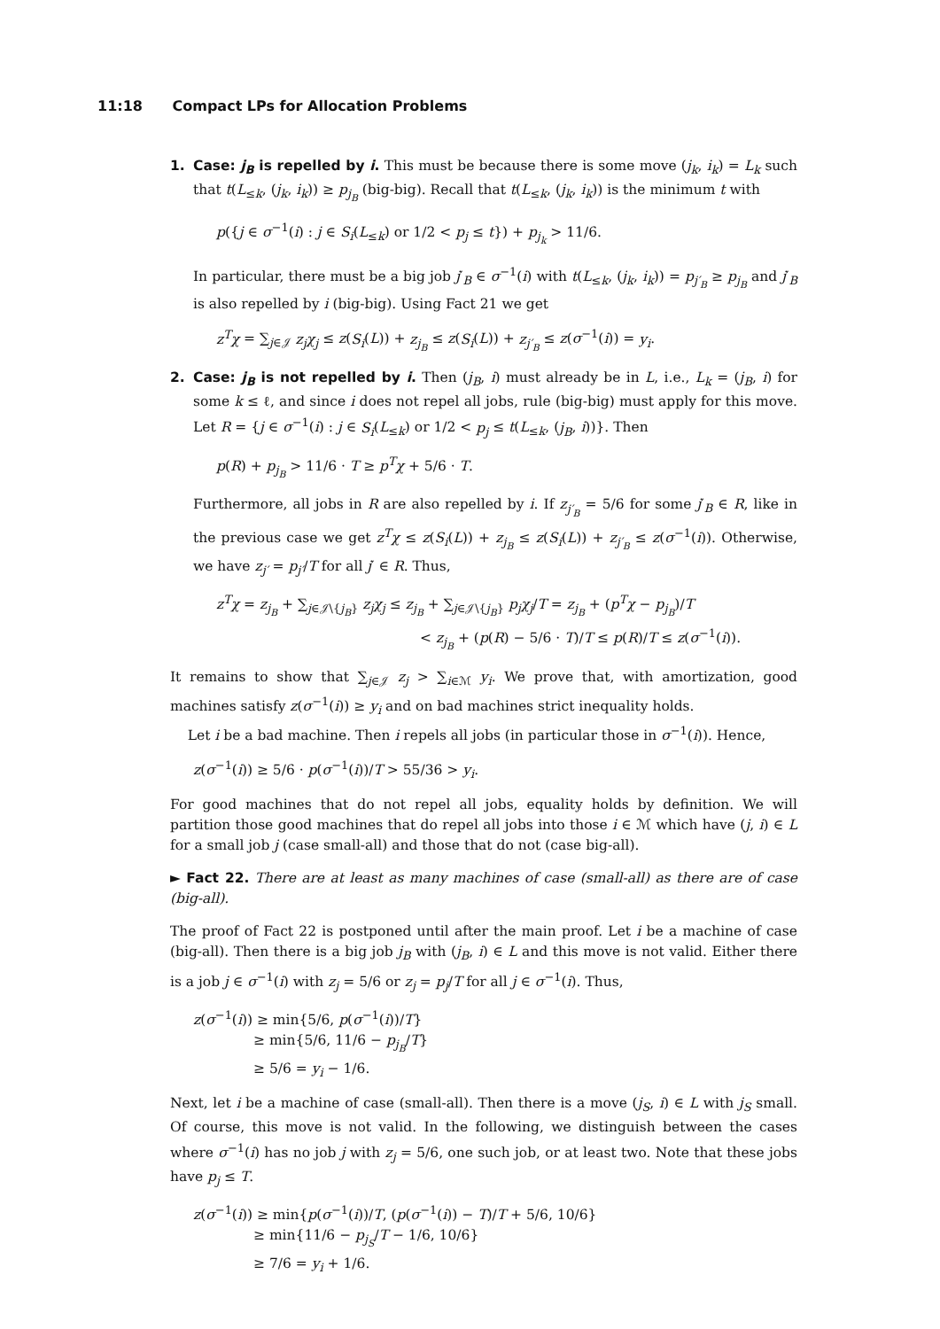11:18 Compact LPs for Allocation Problems
1.
Case: j<sub>B</sub> is repelled by i. This must be because there is some move (j<sub>k</sub>, i<sub>k</sub>) = L<sub>k</sub> such that t(L<sub>≤k</sub>, (j<sub>k</sub>, i<sub>k</sub>)) ≥ p<sub>j<sub>B</sub></sub> (big-big). Recall that t(L<sub>≤k</sub>, (j<sub>k</sub>, i<sub>k</sub>)) is the minimum t with
p({j ∈ σ<sup>−1</sup>(i) : j ∈ S<sub>i</sub>(L<sub>≤k</sub>) or 1/2 < p<sub>j</sub> ≤ t}) + p<sub>j<sub>k</sub></sub> > 11/6.
In particular, there must be a big job j′<sub>B</sub> ∈ σ<sup>−1</sup>(i) with t(L<sub>≤k</sub>, (j<sub>k</sub>, i<sub>k</sub>)) = p<sub>j′<sub>B</sub></sub> ≥ p<sub>j<sub>B</sub></sub> and j′<sub>B</sub> is also repelled by i (big-big). Using Fact 21 we get
z<sup>T</sup>χ = ∑<sub>j∈𝒥</sub> z<sub>j</sub>χ<sub>j</sub> ≤ z(S<sub>i</sub>(L)) + z<sub>j<sub>B</sub></sub> ≤ z(S<sub>i</sub>(L)) + z<sub>j′<sub>B</sub></sub> ≤ z(σ<sup>−1</sup>(i)) = y<sub>i</sub>.
2.
Case: j<sub>B</sub> is not repelled by i. Then (j<sub>B</sub>, i) must already be in L, i.e., L<sub>k</sub> = (j<sub>B</sub>, i) for some k ≤ ℓ, and since i does not repel all jobs, rule (big-big) must apply for this move. Let R = {j ∈ σ<sup>−1</sup>(i) : j ∈ S<sub>i</sub>(L<sub>≤k</sub>) or 1/2 < p<sub>j</sub> ≤ t(L<sub>≤k</sub>, (j<sub>B</sub>, i))}. Then
p(R) + p<sub>j<sub>B</sub></sub> > 11/6 · T ≥ p<sup>T</sup>χ + 5/6 · T.
Furthermore, all jobs in R are also repelled by i. If z<sub>j′<sub>B</sub></sub> = 5/6 for some j′<sub>B</sub> ∈ R, like in the previous case we get z<sup>T</sup>χ ≤ z(S<sub>i</sub>(L)) + z<sub>j<sub>B</sub></sub> ≤ z(S<sub>i</sub>(L)) + z<sub>j′<sub>B</sub></sub> ≤ z(σ<sup>−1</sup>(i)). Otherwise, we have z<sub>j′</sub> = p<sub>j′</sub>/T for all j′ ∈ R. Thus,
z<sup>T</sup>χ = z<sub>j<sub>B</sub></sub> + ∑<sub>j∈𝒥\{j<sub>B</sub>}</sub> z<sub>j</sub>χ<sub>j</sub> ≤ z<sub>j<sub>B</sub></sub> + ∑<sub>j∈𝒥\{j<sub>B</sub>}</sub> p<sub>j</sub>χ<sub>j</sub>/T = z<sub>j<sub>B</sub></sub> + (p<sup>T</sup>χ − p<sub>j<sub>B</sub></sub>)/T
< z<sub>j<sub>B</sub></sub> + (p(R) − 5/6 · T)/T ≤ p(R)/T ≤ z(σ<sup>−1</sup>(i)).
It remains to show that ∑<sub>j∈𝒥</sub> z<sub>j</sub> > ∑<sub>i∈ℳ</sub> y<sub>i</sub>. We prove that, with amortization, good machines satisfy z(σ<sup>−1</sup>(i)) ≥ y<sub>i</sub> and on bad machines strict inequality holds.
Let i be a bad machine. Then i repels all jobs (in particular those in σ<sup>−1</sup>(i)). Hence,
z(σ<sup>−1</sup>(i)) ≥ 5/6 · p(σ<sup>−1</sup>(i))/T > 55/36 > y<sub>i</sub>.
For good machines that do not repel all jobs, equality holds by definition. We will partition those good machines that do repel all jobs into those i ∈ ℳ which have (j, i) ∈ L for a small job j (case small-all) and those that do not (case big-all).
► Fact 22. There are at least as many machines of case (small-all) as there are of case (big-all).
The proof of Fact 22 is postponed until after the main proof. Let i be a machine of case (big-all). Then there is a big job j<sub>B</sub> with (j<sub>B</sub>, i) ∈ L and this move is not valid. Either there is a job j ∈ σ<sup>−1</sup>(i) with z<sub>j</sub> = 5/6 or z<sub>j</sub> = p<sub>j</sub>/T for all j ∈ σ<sup>−1</sup>(i). Thus,
z(σ<sup>−1</sup>(i)) ≥ min{5/6, p(σ<sup>−1</sup>(i))/T}
≥ min{5/6, 11/6 − p<sub>j<sub>B</sub></sub>/T}
≥ 5/6 = y<sub>i</sub> − 1/6.
Next, let i be a machine of case (small-all). Then there is a move (j<sub>S</sub>, i) ∈ L with j<sub>S</sub> small. Of course, this move is not valid. In the following, we distinguish between the cases where σ<sup>−1</sup>(i) has no job j with z<sub>j</sub> = 5/6, one such job, or at least two. Note that these jobs have p<sub>j</sub> ≤ T.
z(σ<sup>−1</sup>(i)) ≥ min{p(σ<sup>−1</sup>(i))/T, (p(σ<sup>−1</sup>(i)) − T)/T + 5/6, 10/6}
≥ min{11/6 − p<sub>j<sub>S</sub></sub>/T − 1/6, 10/6}
≥ 7/6 = y<sub>i</sub> + 1/6.